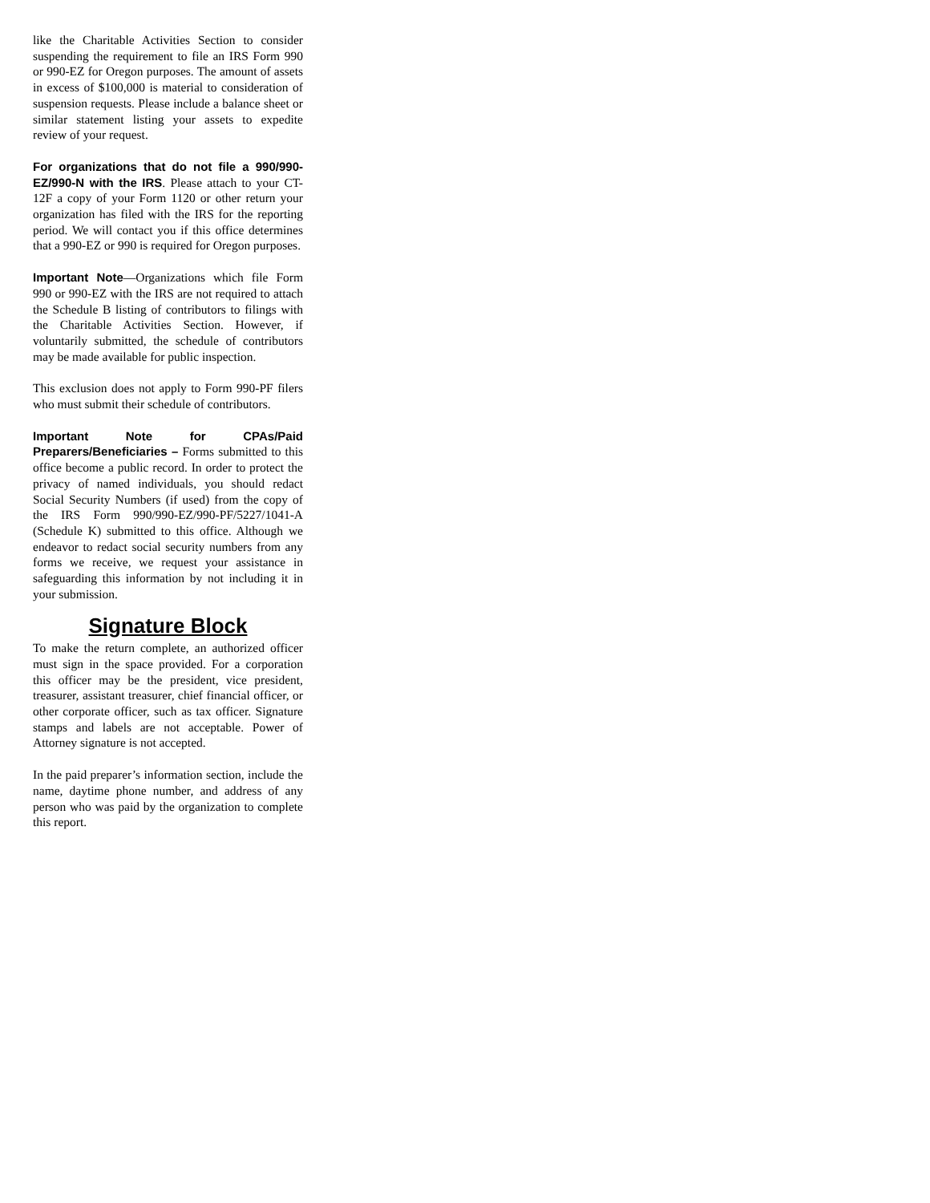like the Charitable Activities Section to consider suspending the requirement to file an IRS Form 990 or 990-EZ for Oregon purposes. The amount of assets in excess of $100,000 is material to consideration of suspension requests. Please include a balance sheet or similar statement listing your assets to expedite review of your request.
For organizations that do not file a 990/990-EZ/990-N with the IRS. Please attach to your CT-12F a copy of your Form 1120 or other return your organization has filed with the IRS for the reporting period. We will contact you if this office determines that a 990-EZ or 990 is required for Oregon purposes.
Important Note—Organizations which file Form 990 or 990-EZ with the IRS are not required to attach the Schedule B listing of contributors to filings with the Charitable Activities Section. However, if voluntarily submitted, the schedule of contributors may be made available for public inspection.
This exclusion does not apply to Form 990-PF filers who must submit their schedule of contributors.
Important Note for CPAs/Paid Preparers/Beneficiaries – Forms submitted to this office become a public record. In order to protect the privacy of named individuals, you should redact Social Security Numbers (if used) from the copy of the IRS Form 990/990-EZ/990-PF/5227/1041-A (Schedule K) submitted to this office. Although we endeavor to redact social security numbers from any forms we receive, we request your assistance in safeguarding this information by not including it in your submission.
Signature Block
To make the return complete, an authorized officer must sign in the space provided. For a corporation this officer may be the president, vice president, treasurer, assistant treasurer, chief financial officer, or other corporate officer, such as tax officer. Signature stamps and labels are not acceptable. Power of Attorney signature is not accepted.
In the paid preparer’s information section, include the name, daytime phone number, and address of any person who was paid by the organization to complete this report.